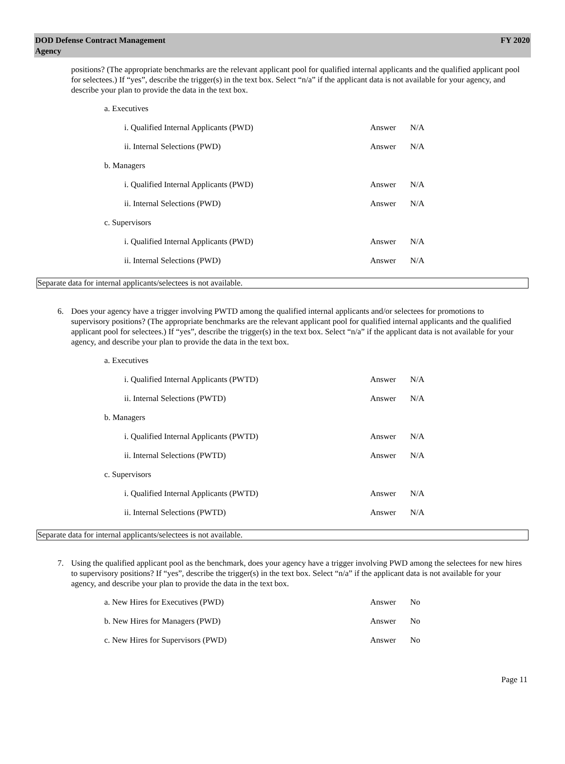DOD Defense Contract Management
Agency
FY 2020
positions? (The appropriate benchmarks are the relevant applicant pool for qualified internal applicants and the qualified applicant pool for selectees.) If “yes”, describe the trigger(s) in the text box. Select “n/a” if the applicant data is not available for your agency, and describe your plan to provide the data in the text box.
a. Executives
i. Qualified Internal Applicants (PWD) Answer N/A
ii. Internal Selections (PWD) Answer N/A
b. Managers
i. Qualified Internal Applicants (PWD) Answer N/A
ii. Internal Selections (PWD) Answer N/A
c. Supervisors
i. Qualified Internal Applicants (PWD) Answer N/A
ii. Internal Selections (PWD) Answer N/A
Separate data for internal applicants/selectees is not available.
6. Does your agency have a trigger involving PWTD among the qualified internal applicants and/or selectees for promotions to supervisory positions? (The appropriate benchmarks are the relevant applicant pool for qualified internal applicants and the qualified applicant pool for selectees.) If “yes”, describe the trigger(s) in the text box. Select “n/a” if the applicant data is not available for your agency, and describe your plan to provide the data in the text box.
a. Executives
i. Qualified Internal Applicants (PWTD) Answer N/A
ii. Internal Selections (PWTD) Answer N/A
b. Managers
i. Qualified Internal Applicants (PWTD) Answer N/A
ii. Internal Selections (PWTD) Answer N/A
c. Supervisors
i. Qualified Internal Applicants (PWTD) Answer N/A
ii. Internal Selections (PWTD) Answer N/A
Separate data for internal applicants/selectees is not available.
7. Using the qualified applicant pool as the benchmark, does your agency have a trigger involving PWD among the selectees for new hires to supervisory positions? If “yes”, describe the trigger(s) in the text box. Select “n/a” if the applicant data is not available for your agency, and describe your plan to provide the data in the text box.
a. New Hires for Executives (PWD) Answer No
b. New Hires for Managers (PWD) Answer No
c. New Hires for Supervisors (PWD) Answer No
Page 11